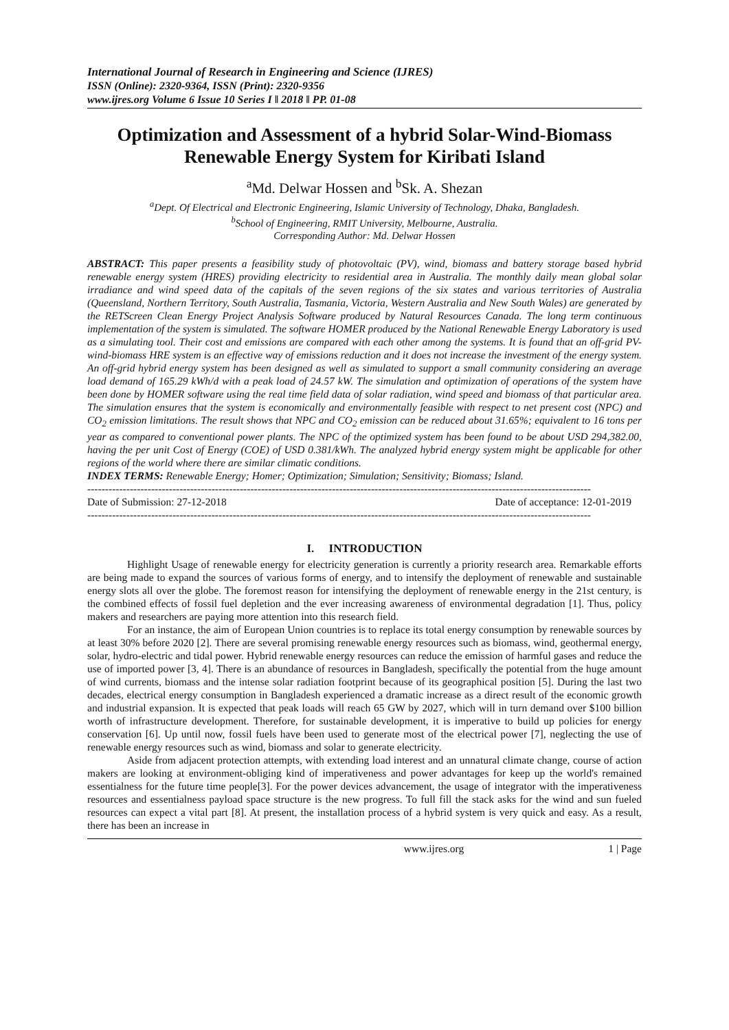International Journal of Research in Engineering and Science (IJRES)
ISSN (Online): 2320-9364, ISSN (Print): 2320-9356
www.ijres.org Volume 6 Issue 10 Series I ǁ 2018 ǁ PP. 01-08
Optimization and Assessment of a hybrid Solar-Wind-Biomass Renewable Energy System for Kiribati Island
<sup>a</sup> Md. Delwar Hossen and <sup>b</sup>Sk. A. Shezan
<sup>a</sup> Dept. Of Electrical and Electronic Engineering, Islamic University of Technology, Dhaka, Bangladesh.
<sup>b</sup> School of Engineering, RMIT University, Melbourne, Australia.
Corresponding Author: Md. Delwar Hossen
ABSTRACT: This paper presents a feasibility study of photovoltaic (PV), wind, biomass and battery storage based hybrid renewable energy system (HRES) providing electricity to residential area in Australia. The monthly daily mean global solar irradiance and wind speed data of the capitals of the seven regions of the six states and various territories of Australia (Queensland, Northern Territory, South Australia, Tasmania, Victoria, Western Australia and New South Wales) are generated by the RETScreen Clean Energy Project Analysis Software produced by Natural Resources Canada. The long term continuous implementation of the system is simulated. The software HOMER produced by the National Renewable Energy Laboratory is used as a simulating tool. Their cost and emissions are compared with each other among the systems. It is found that an off-grid PV-wind-biomass HRE system is an effective way of emissions reduction and it does not increase the investment of the energy system. An off-grid hybrid energy system has been designed as well as simulated to support a small community considering an average load demand of 165.29 kWh/d with a peak load of 24.57 kW. The simulation and optimization of operations of the system have been done by HOMER software using the real time field data of solar radiation, wind speed and biomass of that particular area. The simulation ensures that the system is economically and environmentally feasible with respect to net present cost (NPC) and CO<sub>2</sub> emission limitations. The result shows that NPC and CO<sub>2</sub> emission can be reduced about 31.65%; equivalent to 16 tons per year as compared to conventional power plants. The NPC of the optimized system has been found to be about USD 294,382.00, having the per unit Cost of Energy (COE) of USD 0.381/kWh. The analyzed hybrid energy system might be applicable for other regions of the world where there are similar climatic conditions.
INDEX TERMS: Renewable Energy; Homer; Optimization; Simulation; Sensitivity; Biomass; Island.
----------------------------------------------------------------------------------------------------------------------------------------------
Date of Submission: 27-12-2018 Date of acceptance: 12-01-2019
----------------------------------------------------------------------------------------------------------------------------------------------
I. INTRODUCTION
Highlight Usage of renewable energy for electricity generation is currently a priority research area. Remarkable efforts are being made to expand the sources of various forms of energy, and to intensify the deployment of renewable and sustainable energy slots all over the globe. The foremost reason for intensifying the deployment of renewable energy in the 21st century, is the combined effects of fossil fuel depletion and the ever increasing awareness of environmental degradation [1]. Thus, policy makers and researchers are paying more attention into this research field.
For an instance, the aim of European Union countries is to replace its total energy consumption by renewable sources by at least 30% before 2020 [2]. There are several promising renewable energy resources such as biomass, wind, geothermal energy, solar, hydro-electric and tidal power. Hybrid renewable energy resources can reduce the emission of harmful gases and reduce the use of imported power [3, 4]. There is an abundance of resources in Bangladesh, specifically the potential from the huge amount of wind currents, biomass and the intense solar radiation footprint because of its geographical position [5]. During the last two decades, electrical energy consumption in Bangladesh experienced a dramatic increase as a direct result of the economic growth and industrial expansion. It is expected that peak loads will reach 65 GW by 2027, which will in turn demand over $100 billion worth of infrastructure development. Therefore, for sustainable development, it is imperative to build up policies for energy conservation [6]. Up until now, fossil fuels have been used to generate most of the electrical power [7], neglecting the use of renewable energy resources such as wind, biomass and solar to generate electricity.
Aside from adjacent protection attempts, with extending load interest and an unnatural climate change, course of action makers are looking at environment-obliging kind of imperativeness and power advantages for keep up the world's remained essentialness for the future time people[3]. For the power devices advancement, the usage of integrator with the imperativeness resources and essentialness payload space structure is the new progress. To full fill the stack asks for the wind and sun fueled resources can expect a vital part [8]. At present, the installation process of a hybrid system is very quick and easy. As a result, there has been an increase in
www.ijres.org 1 | Page